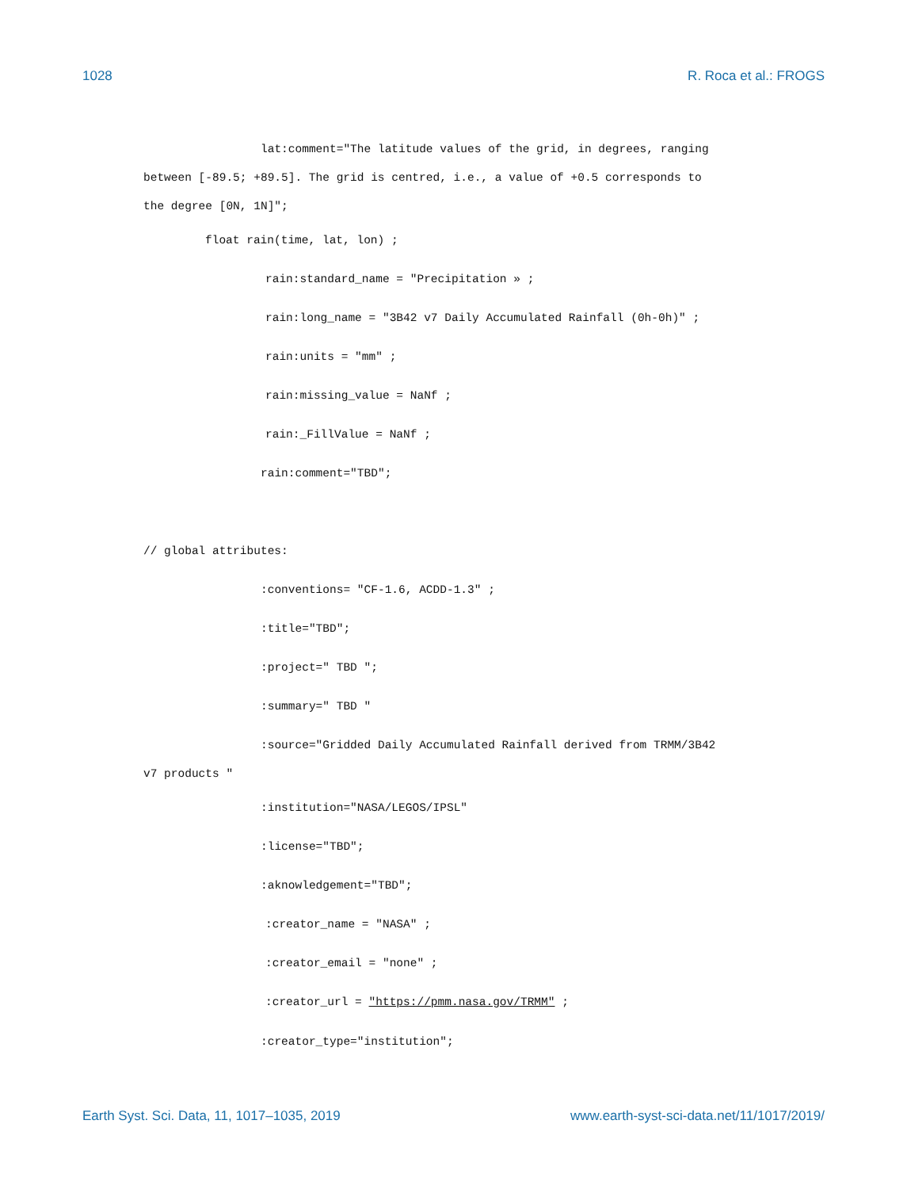1028 R. Roca et al.: FROGS
lat:comment="The latitude values of the grid, in degrees, ranging
between [-89.5; +89.5]. The grid is centred, i.e., a value of +0.5 corresponds to
the degree [0N, 1N]";
float rain(time, lat, lon) ;
rain:standard_name = "Precipitation » ;
rain:long_name = "3B42 v7 Daily Accumulated Rainfall (0h-0h)" ;
rain:units = "mm" ;
rain:missing_value = NaNf ;
rain:_FillValue = NaNf ;
rain:comment="TBD";
// global attributes:
:conventions= "CF-1.6, ACDD-1.3" ;
:title="TBD";
:project=" TBD ";
:summary=" TBD "
:source="Gridded Daily Accumulated Rainfall derived from TRMM/3B42
v7 products "
:institution="NASA/LEGOS/IPSL"
:license="TBD";
:aknowledgement="TBD";
:creator_name = "NASA" ;
:creator_email = "none" ;
:creator_url = "https://pmm.nasa.gov/TRMM" ;
:creator_type="institution";
Earth Syst. Sci. Data, 11, 1017–1035, 2019 www.earth-syst-sci-data.net/11/1017/2019/